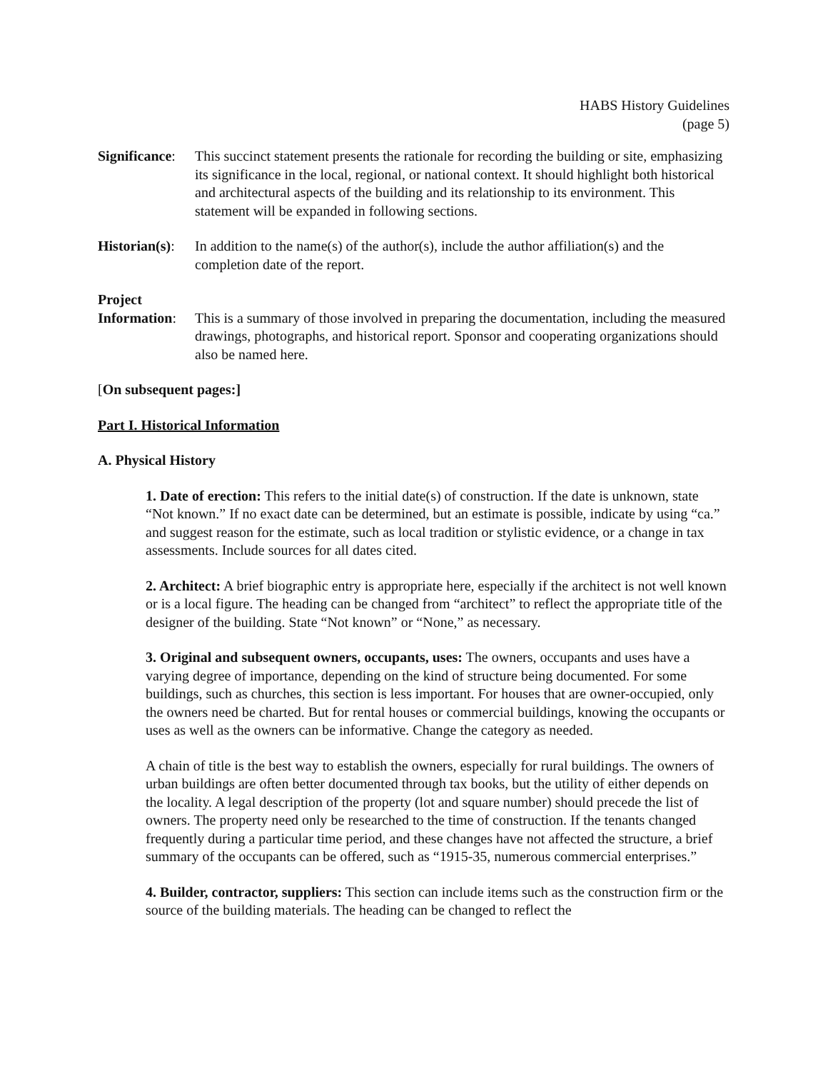HABS History Guidelines
(page 5)
Significance:
This succinct statement presents the rationale for recording the building or site, emphasizing its significance in the local, regional, or national context. It should highlight both historical and architectural aspects of the building and its relationship to its environment. This statement will be expanded in following sections.
Historian(s):
In addition to the name(s) of the author(s), include the author affiliation(s) and the completion date of the report.
Project
Information:
This is a summary of those involved in preparing the documentation, including the measured drawings, photographs, and historical report. Sponsor and cooperating organizations should also be named here.
[On subsequent pages:]
Part I. Historical Information
A. Physical History
1. Date of erection: This refers to the initial date(s) of construction. If the date is unknown, state “Not known.” If no exact date can be determined, but an estimate is possible, indicate by using “ca.” and suggest reason for the estimate, such as local tradition or stylistic evidence, or a change in tax assessments. Include sources for all dates cited.
2. Architect: A brief biographic entry is appropriate here, especially if the architect is not well known or is a local figure. The heading can be changed from “architect” to reflect the appropriate title of the designer of the building. State “Not known” or “None,” as necessary.
3. Original and subsequent owners, occupants, uses: The owners, occupants and uses have a varying degree of importance, depending on the kind of structure being documented. For some buildings, such as churches, this section is less important. For houses that are owner-occupied, only the owners need be charted. But for rental houses or commercial buildings, knowing the occupants or uses as well as the owners can be informative. Change the category as needed.
A chain of title is the best way to establish the owners, especially for rural buildings. The owners of urban buildings are often better documented through tax books, but the utility of either depends on the locality. A legal description of the property (lot and square number) should precede the list of owners. The property need only be researched to the time of construction. If the tenants changed frequently during a particular time period, and these changes have not affected the structure, a brief summary of the occupants can be offered, such as “1915-35, numerous commercial enterprises.”
4. Builder, contractor, suppliers: This section can include items such as the construction firm or the source of the building materials. The heading can be changed to reflect the